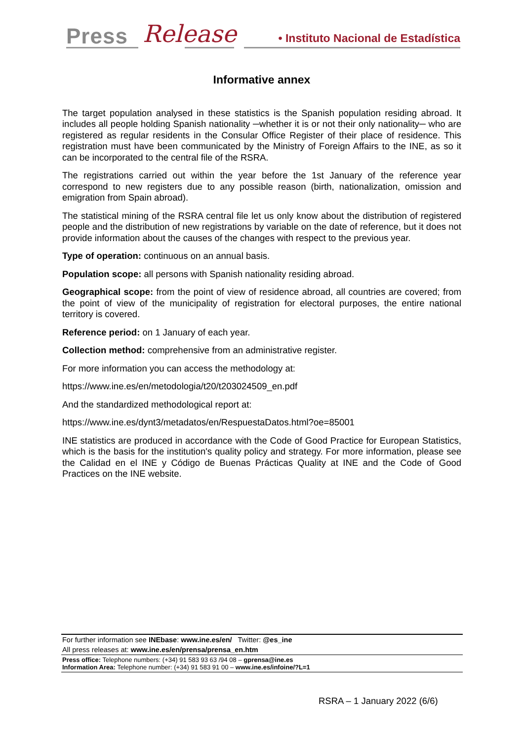Press Release
• Instituto Nacional de Estadística
Informative annex
The target population analysed in these statistics is the Spanish population residing abroad. It includes all people holding Spanish nationality ─whether it is or not their only nationality─ who are registered as regular residents in the Consular Office Register of their place of residence. This registration must have been communicated by the Ministry of Foreign Affairs to the INE, as so it can be incorporated to the central file of the RSRA.
The registrations carried out within the year before the 1st January of the reference year correspond to new registers due to any possible reason (birth, nationalization, omission and emigration from Spain abroad).
The statistical mining of the RSRA central file let us only know about the distribution of registered people and the distribution of new registrations by variable on the date of reference, but it does not provide information about the causes of the changes with respect to the previous year.
Type of operation: continuous on an annual basis.
Population scope: all persons with Spanish nationality residing abroad.
Geographical scope: from the point of view of residence abroad, all countries are covered; from the point of view of the municipality of registration for electoral purposes, the entire national territory is covered.
Reference period: on 1 January of each year.
Collection method: comprehensive from an administrative register.
For more information you can access the methodology at:
https://www.ine.es/en/metodologia/t20/t203024509_en.pdf
And the standardized methodological report at:
https://www.ine.es/dynt3/metadatos/en/RespuestaDatos.html?oe=85001
INE statistics are produced in accordance with the Code of Good Practice for European Statistics, which is the basis for the institution's quality policy and strategy. For more information, please see the Calidad en el INE y Código de Buenas Prácticas Quality at INE and the Code of Good Practices on the INE website.
For further information see INEbase: www.ine.es/en/ Twitter: @es_ine
All press releases at: www.ine.es/en/prensa/prensa_en.htm
Press office: Telephone numbers: (+34) 91 583 93 63 /94 08 – gprensa@ine.es
Information Area: Telephone number: (+34) 91 583 91 00 – www.ine.es/infoine/?L=1
RSRA – 1 January 2022 (6/6)